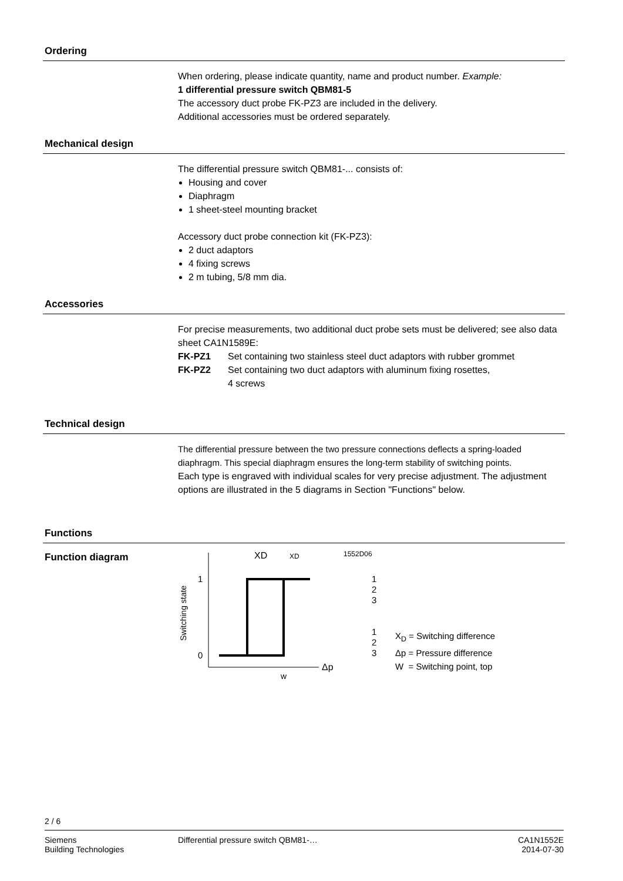Ordering
When ordering, please indicate quantity, name and product number. Example:
1 differential pressure switch QBM81-5
The accessory duct probe FK-PZ3 are included in the delivery.
Additional accessories must be ordered separately.
Mechanical design
The differential pressure switch QBM81-... consists of:
Housing and cover
Diaphragm
1 sheet-steel mounting bracket
Accessory duct probe connection kit (FK-PZ3):
2 duct adaptors
4 fixing screws
2 m tubing, 5/8 mm dia.
Accessories
For precise measurements, two additional duct probe sets must be delivered; see also data sheet CA1N1589E:
FK-PZ1 Set containing two stainless steel duct adaptors with rubber grommet
FK-PZ2 Set containing two duct adaptors with aluminum fixing rosettes,
4 screws
Technical design
The differential pressure between the two pressure connections deflects a spring-loaded diaphragm. This special diaphragm ensures the long-term stability of switching points.
Each type is engraved with individual scales for very precise adjustment. The adjustment options are illustrated in the 5 diagrams in Section "Functions" below.
Functions
Function diagram
XD
XD
1552D06
Switching state
1
0
Δp
w
1
2
3
1
2
3
X<sub>D</sub> = Switching difference
Δp = Pressure difference
W = Switching point, top
2 / 6
Siemens
Building Technologies
Differential pressure switch QBM81-…
CA1N1552E
2014-07-30